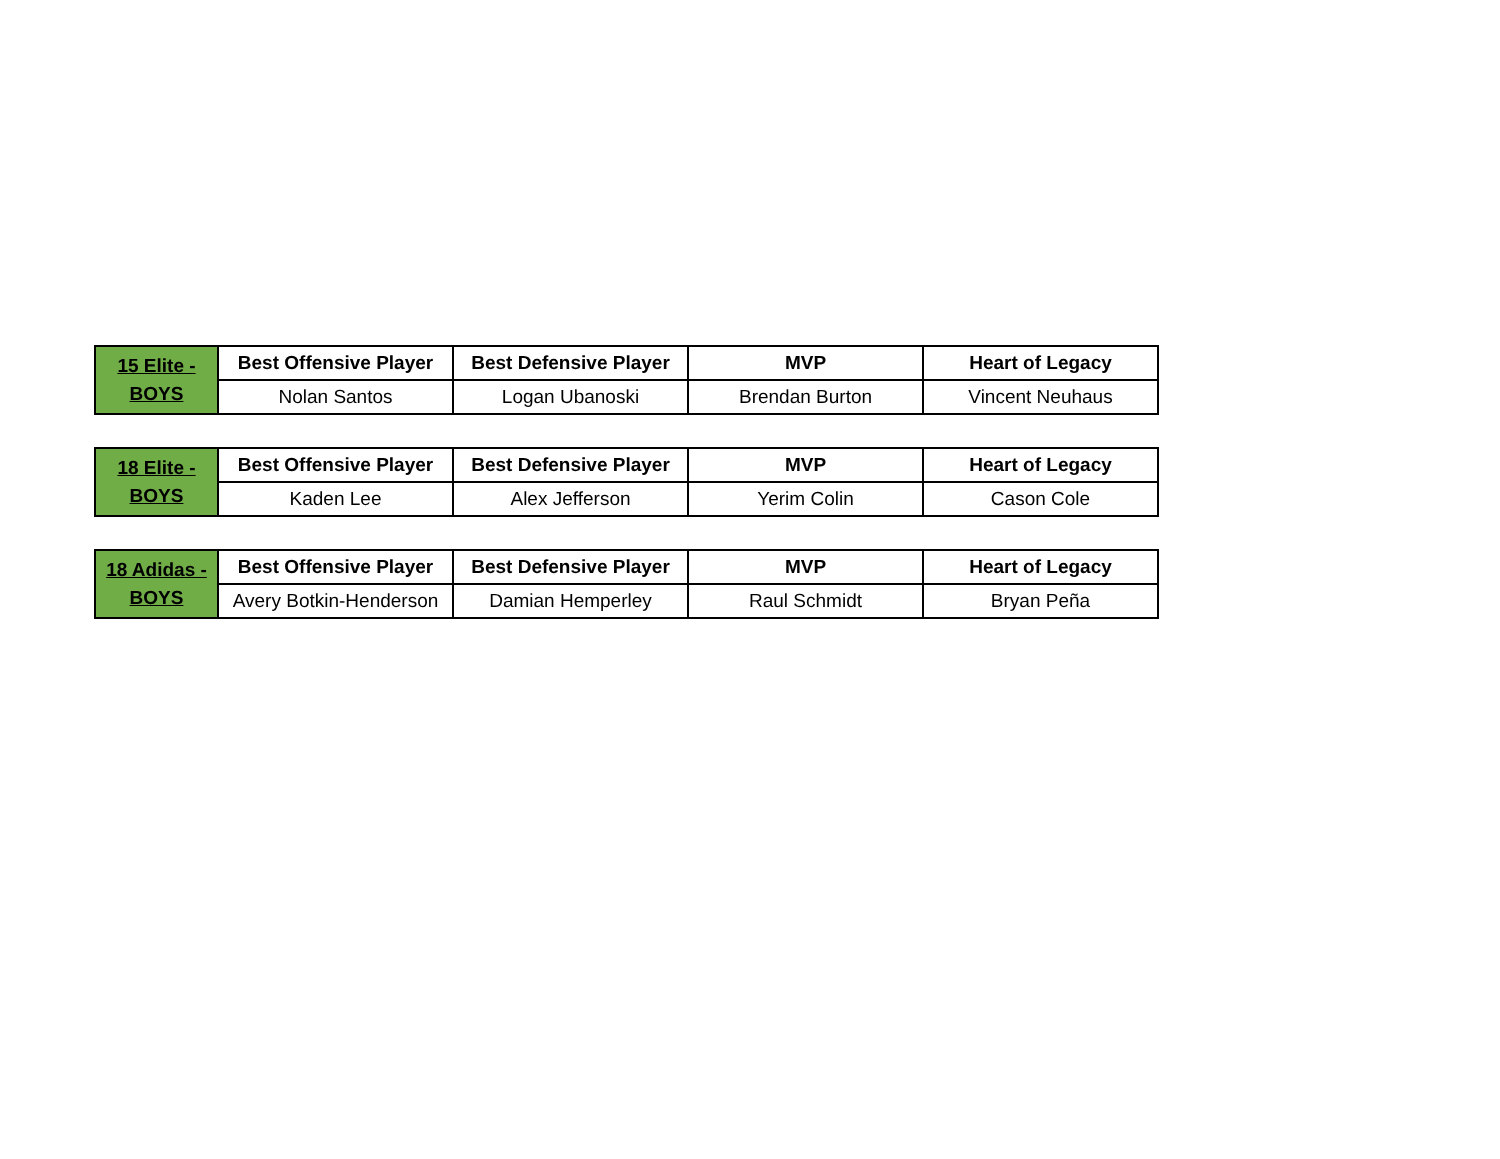| 15 Elite - BOYS | Best Offensive Player | Best Defensive Player | MVP | Heart of Legacy |
| | Nolan Santos | Logan Ubanoski | Brendan Burton | Vincent Neuhaus |
| 18 Elite - BOYS | Best Offensive Player | Best Defensive Player | MVP | Heart of Legacy |
| | Kaden Lee | Alex Jefferson | Yerim Colin | Cason Cole |
| 18 Adidas - BOYS | Best Offensive Player | Best Defensive Player | MVP | Heart of Legacy |
| | Avery Botkin-Henderson | Damian Hemperley | Raul Schmidt | Bryan Peña |